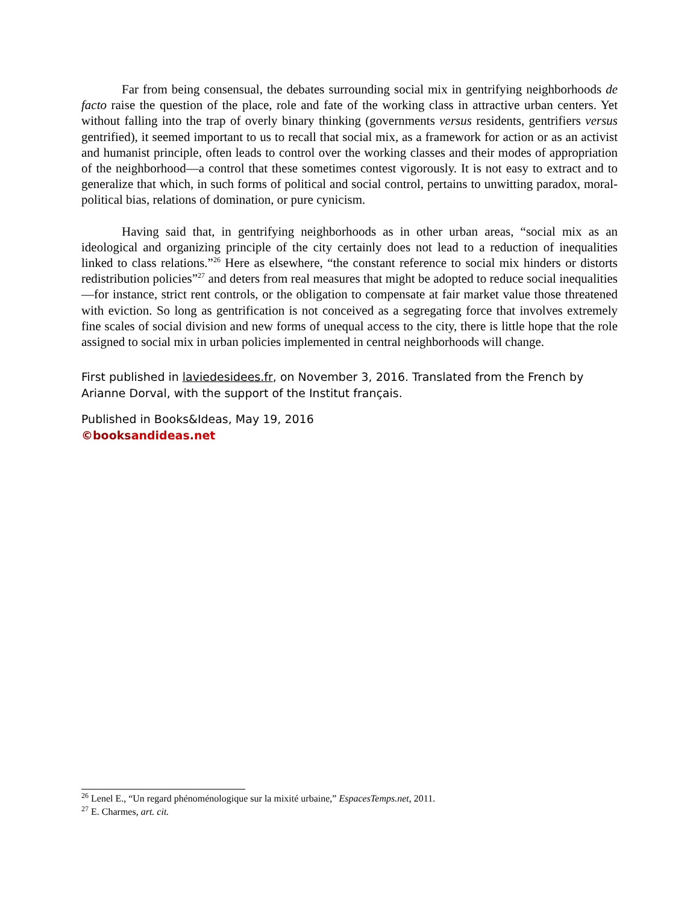Far from being consensual, the debates surrounding social mix in gentrifying neighborhoods de facto raise the question of the place, role and fate of the working class in attractive urban centers. Yet without falling into the trap of overly binary thinking (governments versus residents, gentrifiers versus gentrified), it seemed important to us to recall that social mix, as a framework for action or as an activist and humanist principle, often leads to control over the working classes and their modes of appropriation of the neighborhood—a control that these sometimes contest vigorously. It is not easy to extract and to generalize that which, in such forms of political and social control, pertains to unwitting paradox, moral-political bias, relations of domination, or pure cynicism.
Having said that, in gentrifying neighborhoods as in other urban areas, “social mix as an ideological and organizing principle of the city certainly does not lead to a reduction of inequalities linked to class relations.”<sup>26</sup> Here as elsewhere, “the constant reference to social mix hinders or distorts redistribution policies”<sup>27</sup> and deters from real measures that might be adopted to reduce social inequalities—for instance, strict rent controls, or the obligation to compensate at fair market value those threatened with eviction. So long as gentrification is not conceived as a segregating force that involves extremely fine scales of social division and new forms of unequal access to the city, there is little hope that the role assigned to social mix in urban policies implemented in central neighborhoods will change.
First published in laviedesidees.fr, on November 3, 2016. Translated from the French by Arianne Dorval, with the support of the Institut français.
Published in Books&Ideas, May 19, 2016
©books andideas. net
<sup>26</sup> Lenel E., “Un regard phénoménologique sur la mixité urbaine,” EspacesTemps.net, 2011.
<sup>27</sup> E. Charmes, art. cit.